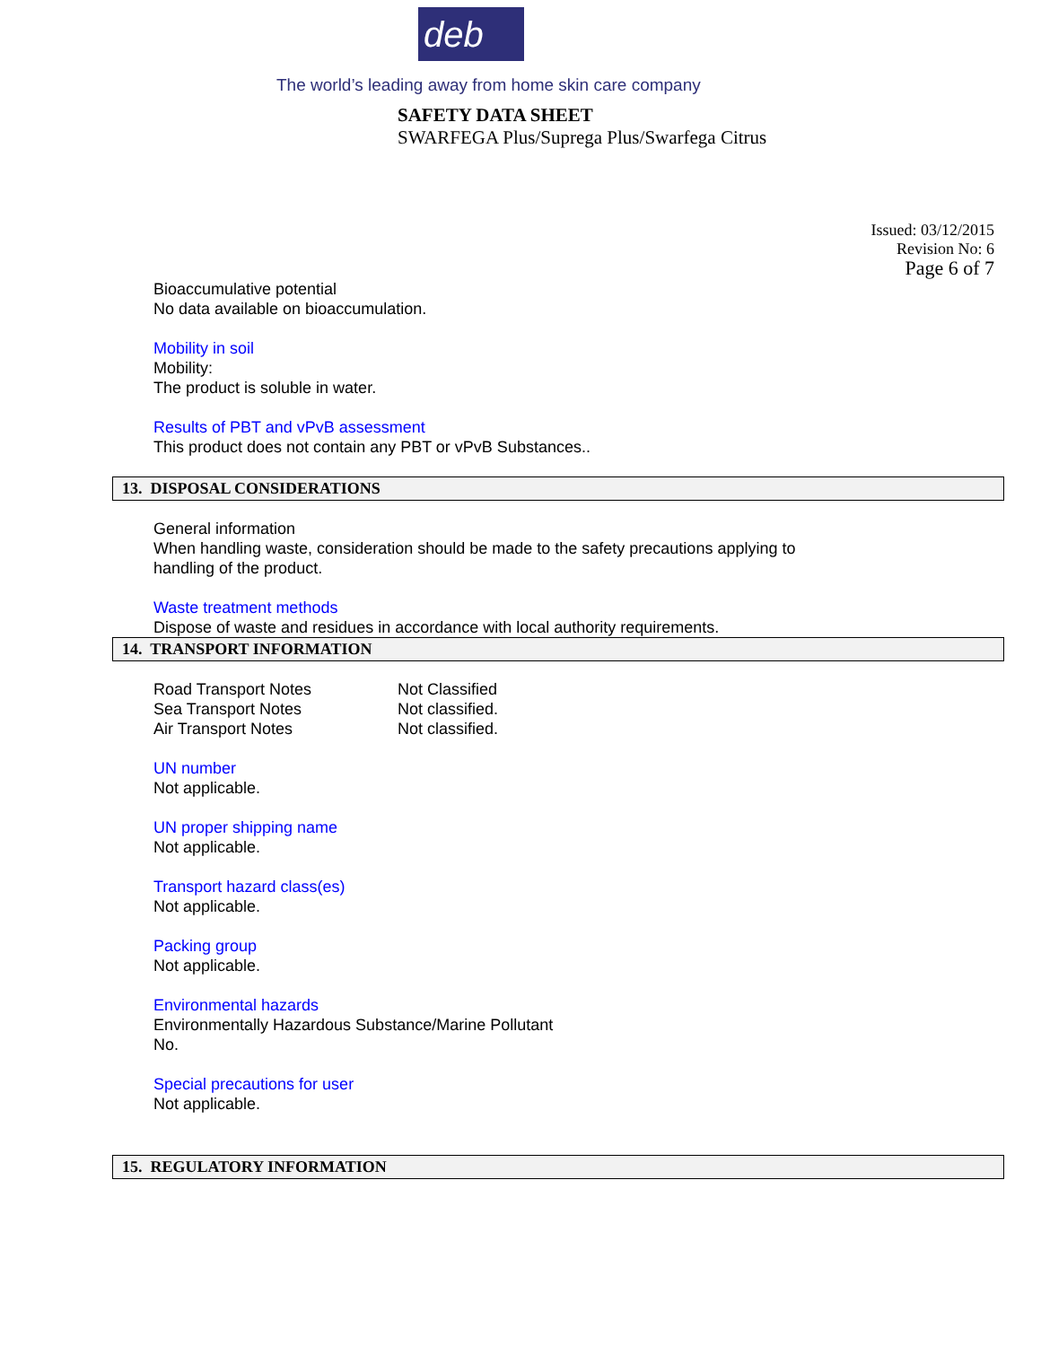deb
The world’s leading away from home skin care company
SAFETY DATA SHEET
SWARFEGA Plus/Suprega Plus/Swarfega Citrus
Issued: 03/12/2015
Revision No: 6
Page 6 of 7
Bioaccumulative potential
No data available on bioaccumulation.
Mobility in soil
Mobility:
The product is soluble in water.
Results of PBT and vPvB assessment
This product does not contain any PBT or vPvB Substances..
13. DISPOSAL CONSIDERATIONS
General information
When handling waste, consideration should be made to the safety precautions applying to
handling of the product.
Waste treatment methods
Dispose of waste and residues in accordance with local authority requirements.
14. TRANSPORT INFORMATION
| Road Transport Notes | Not Classified |
| Sea Transport Notes | Not classified. |
| Air Transport Notes | Not classified. |
UN number
Not applicable.
UN proper shipping name
Not applicable.
Transport hazard class(es)
Not applicable.
Packing group
Not applicable.
Environmental hazards
Environmentally Hazardous Substance/Marine Pollutant
No.
Special precautions for user
Not applicable.
15. REGULATORY INFORMATION